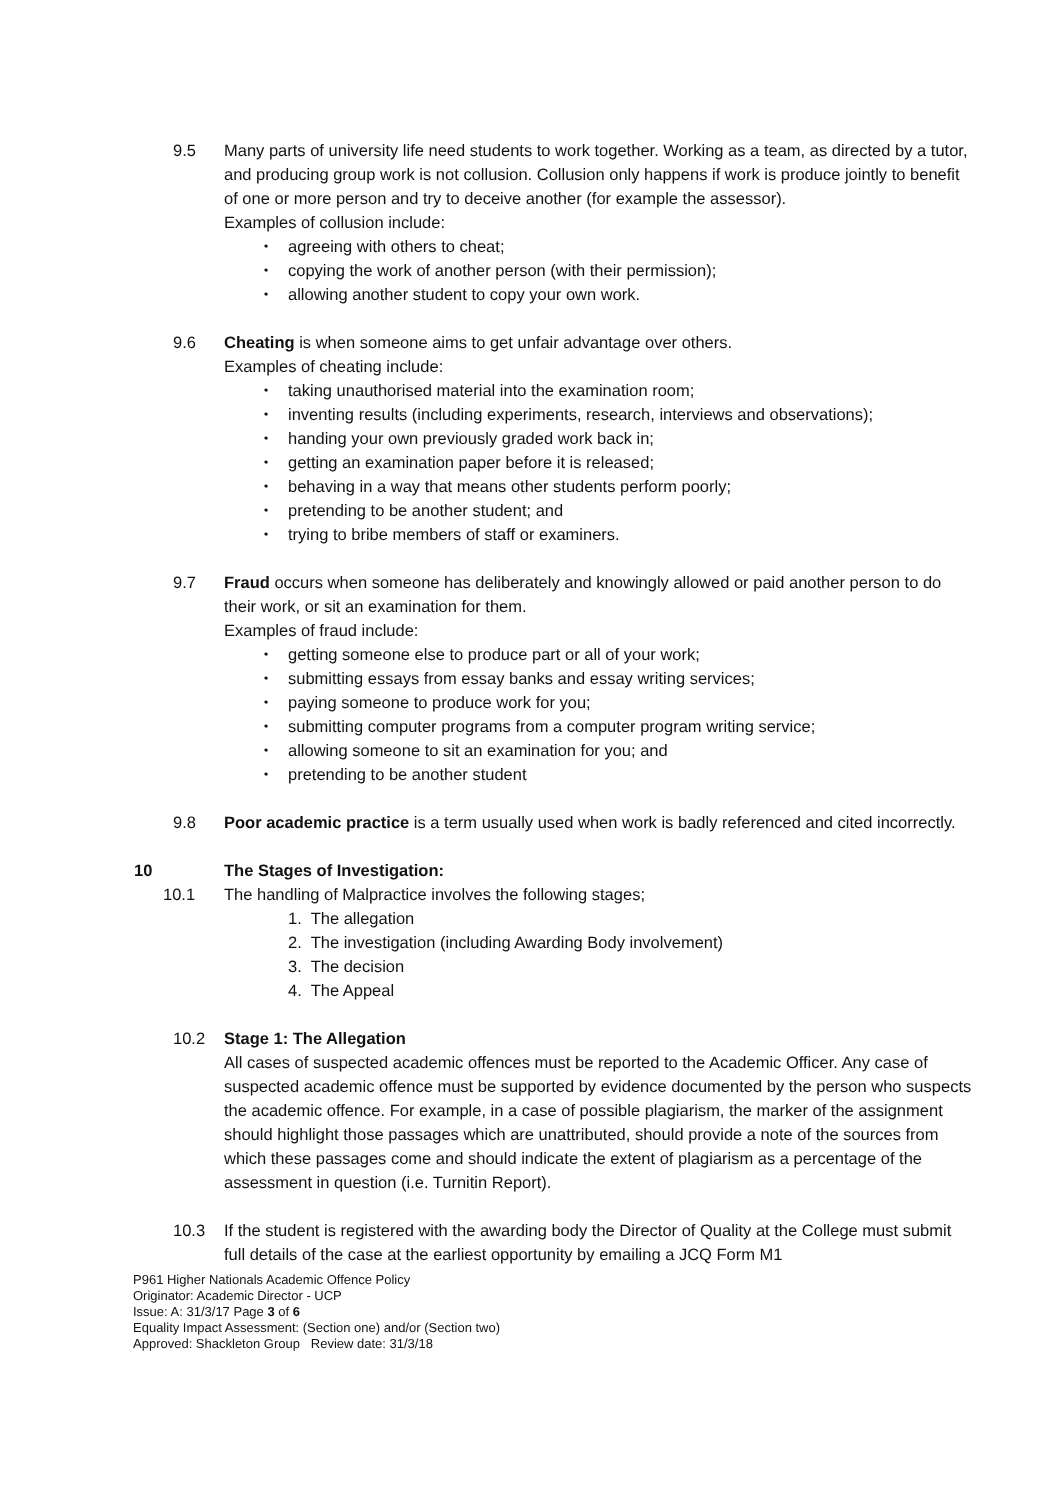9.5 Many parts of university life need students to work together. Working as a team, as directed by a tutor, and producing group work is not collusion. Collusion only happens if work is produce jointly to benefit of one or more person and try to deceive another (for example the assessor).
Examples of collusion include:
• agreeing with others to cheat;
• copying the work of another person (with their permission);
• allowing another student to copy your own work.
9.6 Cheating is when someone aims to get unfair advantage over others.
Examples of cheating include:
• taking unauthorised material into the examination room;
• inventing results (including experiments, research, interviews and observations);
• handing your own previously graded work back in;
• getting an examination paper before it is released;
• behaving in a way that means other students perform poorly;
• pretending to be another student; and
• trying to bribe members of staff or examiners.
9.7 Fraud occurs when someone has deliberately and knowingly allowed or paid another person to do their work, or sit an examination for them.
Examples of fraud include:
• getting someone else to produce part or all of your work;
• submitting essays from essay banks and essay writing services;
• paying someone to produce work for you;
• submitting computer programs from a computer program writing service;
• allowing someone to sit an examination for you; and
• pretending to be another student
9.8 Poor academic practice is a term usually used when work is badly referenced and cited incorrectly.
10 The Stages of Investigation:
10.1 The handling of Malpractice involves the following stages;
1. The allegation
2. The investigation (including Awarding Body involvement)
3. The decision
4. The Appeal
10.2 Stage 1: The Allegation
All cases of suspected academic offences must be reported to the Academic Officer. Any case of suspected academic offence must be supported by evidence documented by the person who suspects the academic offence. For example, in a case of possible plagiarism, the marker of the assignment should highlight those passages which are unattributed, should provide a note of the sources from which these passages come and should indicate the extent of plagiarism as a percentage of the assessment in question (i.e. Turnitin Report).
10.3 If the student is registered with the awarding body the Director of Quality at the College must submit full details of the case at the earliest opportunity by emailing a JCQ Form M1
P961 Higher Nationals Academic Offence Policy
Originator: Academic Director - UCP
Issue: A: 31/3/17 Page 3 of 6
Equality Impact Assessment: (Section one) and/or (Section two)
Approved: Shackleton Group Review date: 31/3/18